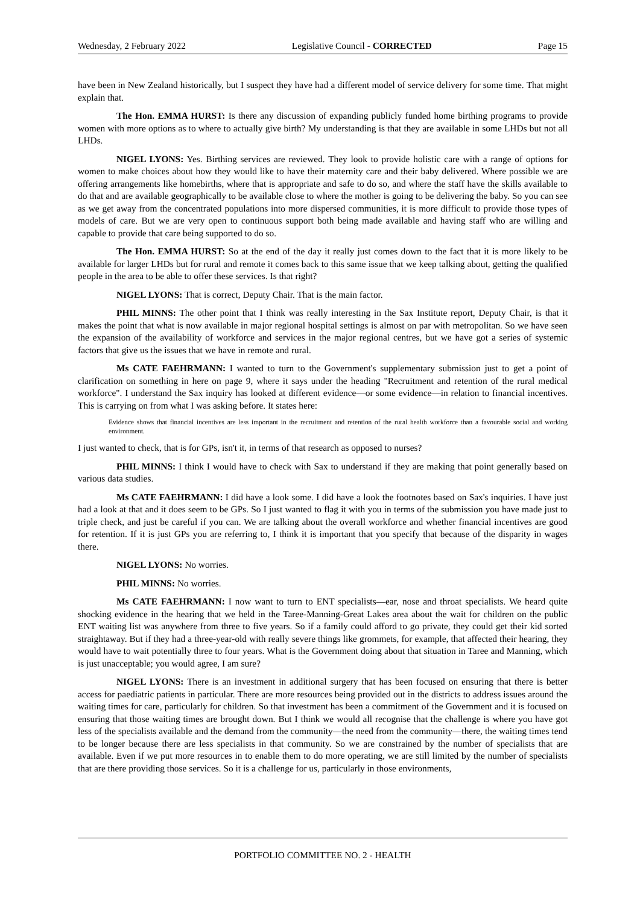Wednesday, 2 February 2022 Legislative Council - CORRECTED Page 15
have been in New Zealand historically, but I suspect they have had a different model of service delivery for some time. That might explain that.
The Hon. EMMA HURST: Is there any discussion of expanding publicly funded home birthing programs to provide women with more options as to where to actually give birth? My understanding is that they are available in some LHDs but not all LHDs.
NIGEL LYONS: Yes. Birthing services are reviewed. They look to provide holistic care with a range of options for women to make choices about how they would like to have their maternity care and their baby delivered. Where possible we are offering arrangements like homebirths, where that is appropriate and safe to do so, and where the staff have the skills available to do that and are available geographically to be available close to where the mother is going to be delivering the baby. So you can see as we get away from the concentrated populations into more dispersed communities, it is more difficult to provide those types of models of care. But we are very open to continuous support both being made available and having staff who are willing and capable to provide that care being supported to do so.
The Hon. EMMA HURST: So at the end of the day it really just comes down to the fact that it is more likely to be available for larger LHDs but for rural and remote it comes back to this same issue that we keep talking about, getting the qualified people in the area to be able to offer these services. Is that right?
NIGEL LYONS: That is correct, Deputy Chair. That is the main factor.
PHIL MINNS: The other point that I think was really interesting in the Sax Institute report, Deputy Chair, is that it makes the point that what is now available in major regional hospital settings is almost on par with metropolitan. So we have seen the expansion of the availability of workforce and services in the major regional centres, but we have got a series of systemic factors that give us the issues that we have in remote and rural.
Ms CATE FAEHRMANN: I wanted to turn to the Government's supplementary submission just to get a point of clarification on something in here on page 9, where it says under the heading "Recruitment and retention of the rural medical workforce". I understand the Sax inquiry has looked at different evidence—or some evidence—in relation to financial incentives. This is carrying on from what I was asking before. It states here:
Evidence shows that financial incentives are less important in the recruitment and retention of the rural health workforce than a favourable social and working environment.
I just wanted to check, that is for GPs, isn't it, in terms of that research as opposed to nurses?
PHIL MINNS: I think I would have to check with Sax to understand if they are making that point generally based on various data studies.
Ms CATE FAEHRMANN: I did have a look some. I did have a look the footnotes based on Sax's inquiries. I have just had a look at that and it does seem to be GPs. So I just wanted to flag it with you in terms of the submission you have made just to triple check, and just be careful if you can. We are talking about the overall workforce and whether financial incentives are good for retention. If it is just GPs you are referring to, I think it is important that you specify that because of the disparity in wages there.
NIGEL LYONS: No worries.
PHIL MINNS: No worries.
Ms CATE FAEHRMANN: I now want to turn to ENT specialists—ear, nose and throat specialists. We heard quite shocking evidence in the hearing that we held in the Taree-Manning-Great Lakes area about the wait for children on the public ENT waiting list was anywhere from three to five years. So if a family could afford to go private, they could get their kid sorted straightaway. But if they had a three-year-old with really severe things like grommets, for example, that affected their hearing, they would have to wait potentially three to four years. What is the Government doing about that situation in Taree and Manning, which is just unacceptable; you would agree, I am sure?
NIGEL LYONS: There is an investment in additional surgery that has been focused on ensuring that there is better access for paediatric patients in particular. There are more resources being provided out in the districts to address issues around the waiting times for care, particularly for children. So that investment has been a commitment of the Government and it is focused on ensuring that those waiting times are brought down. But I think we would all recognise that the challenge is where you have got less of the specialists available and the demand from the community—the need from the community—there, the waiting times tend to be longer because there are less specialists in that community. So we are constrained by the number of specialists that are available. Even if we put more resources in to enable them to do more operating, we are still limited by the number of specialists that are there providing those services. So it is a challenge for us, particularly in those environments,
PORTFOLIO COMMITTEE NO. 2 - HEALTH